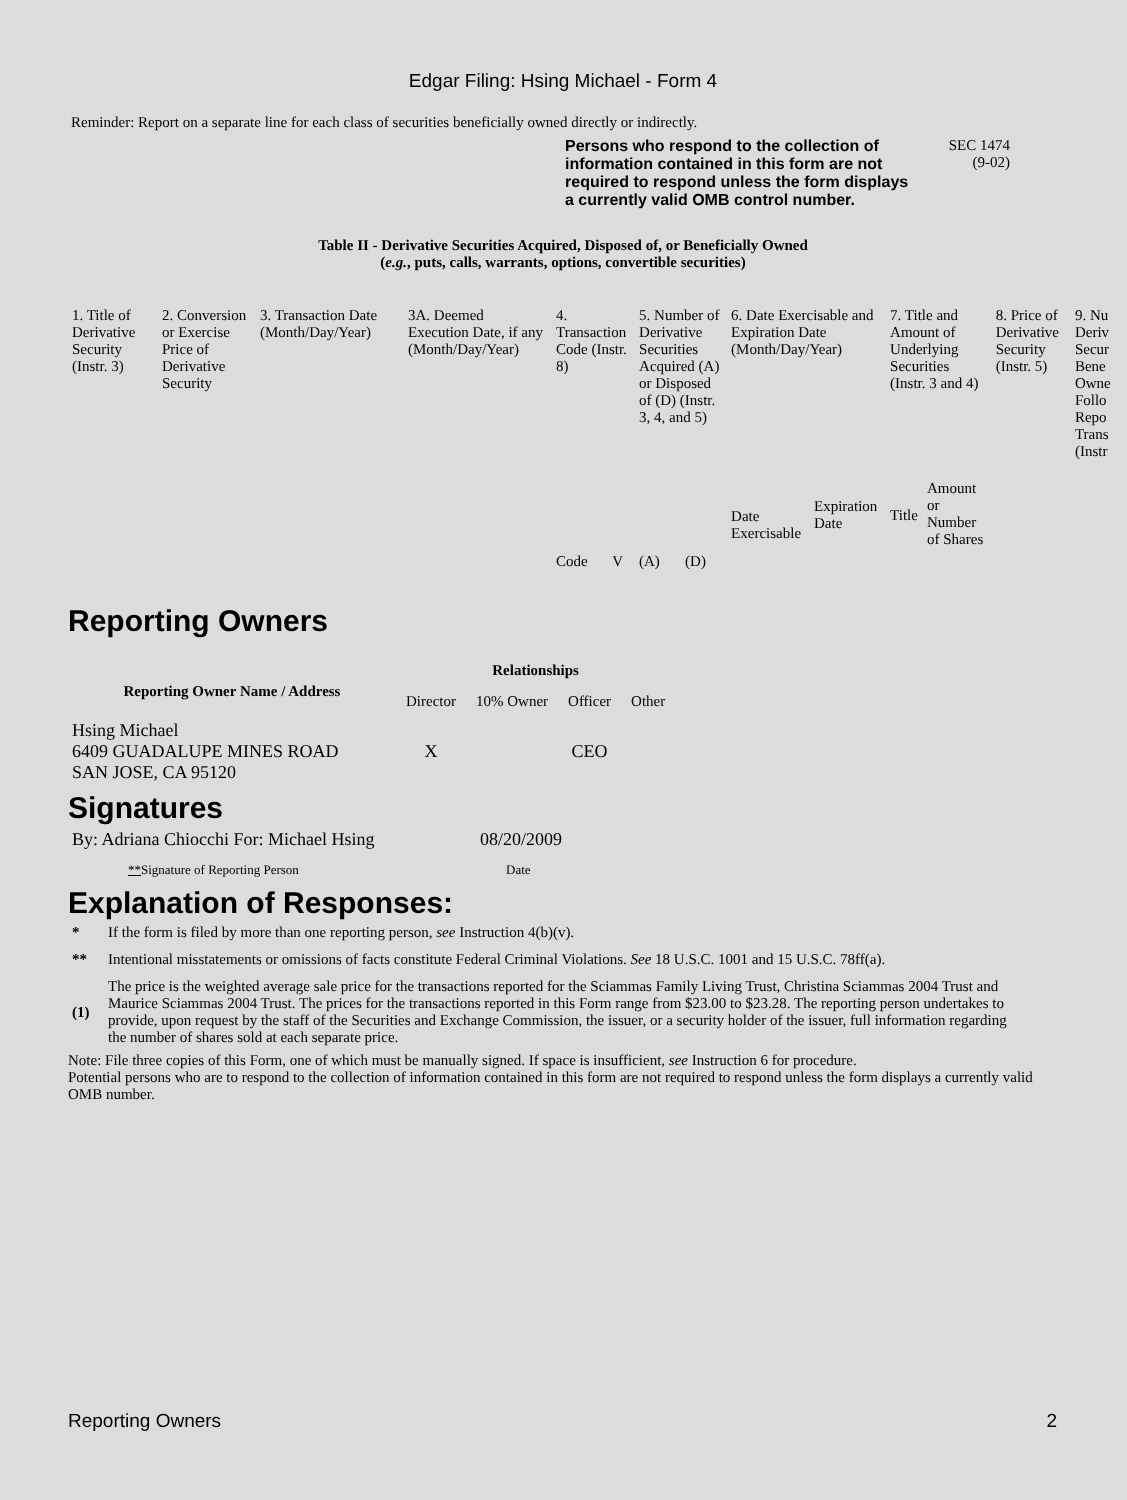Edgar Filing: Hsing Michael - Form 4
Reminder: Report on a separate line for each class of securities beneficially owned directly or indirectly.
Persons who respond to the collection of information contained in this form are not required to respond unless the form displays a currently valid OMB control number.
SEC 1474
(9-02)
Table II - Derivative Securities Acquired, Disposed of, or Beneficially Owned
(e.g., puts, calls, warrants, options, convertible securities)
| 1. Title of Derivative Security (Instr. 3) | 2. Conversion or Exercise Price of Derivative Security | 3. Transaction Date (Month/Day/Year) | 3A. Deemed Execution Date, if any (Month/Day/Year) | 4. Transaction Code (Instr. 8) | | 5. Number of Derivative Securities Acquired (A) or Disposed of (D) (Instr. 3, 4, and 5) | | 6. Date Exercisable and Expiration Date (Month/Day/Year) | | 7. Title and Amount of Underlying Securities (Instr. 3 and 4) | | 8. Price of Derivative Security (Instr. 5) | 9. Nu Deriv Secur Bene Owne Follo Repo Trans (Instr |
| | | | | Code | V | (A) | (D) | Date Exercisable | Expiration Date | Title | Amount or Number of Shares | | |
Reporting Owners
| Reporting Owner Name / Address | Relationships | | | |
| --- | --- | --- | --- | --- |
| | Director | 10% Owner | Officer | Other |
| Hsing Michael 6409 GUADALUPE MINES ROAD SAN JOSE, CA 95120 | X | | CEO | |
Signatures
| By: Adriana Chiocchi For: Michael Hsing | 08/20/2009 |
| ** Signature of Reporting Person | Date |
Explanation of Responses:
| * | If the form is filed by more than one reporting person, see Instruction 4(b)(v). |
| ** | Intentional misstatements or omissions of facts constitute Federal Criminal Violations. See 18 U.S.C. 1001 and 15 U.S.C. 78ff(a). |
| (1) | The price is the weighted average sale price for the transactions reported for the Sciammas Family Living Trust, Christina Sciammas 2004 Trust and Maurice Sciammas 2004 Trust. The prices for the transactions reported in this Form range from $23.00 to $23.28. The reporting person undertakes to provide, upon request by the staff of the Securities and Exchange Commission, the issuer, or a security holder of the issuer, full information regarding the number of shares sold at each separate price. |
Note: File three copies of this Form, one of which must be manually signed. If space is insufficient, see Instruction 6 for procedure.
Potential persons who are to respond to the collection of information contained in this form are not required to respond unless the form displays a currently valid OMB number.
Reporting Owners 2